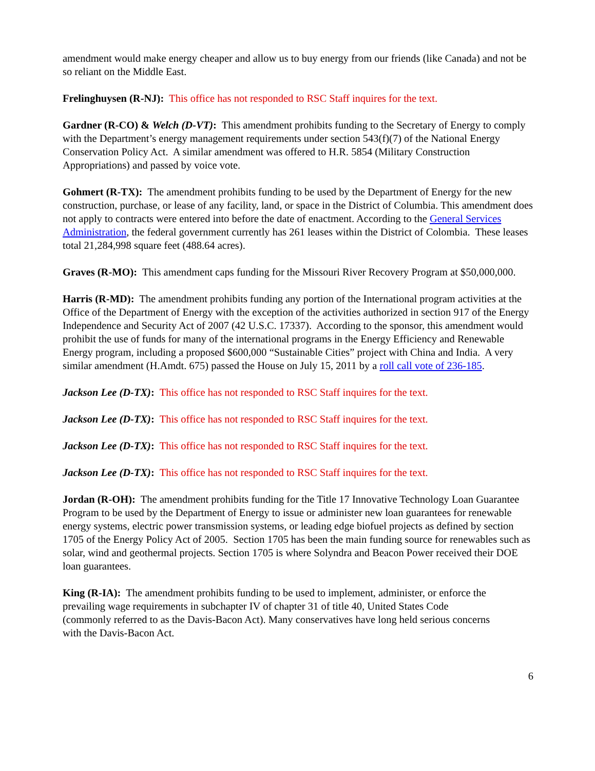amendment would make energy cheaper and allow us to buy energy from our friends (like Canada) and not be so reliant on the Middle East.
Frelinghuysen (R-NJ): This office has not responded to RSC Staff inquires for the text.
Gardner (R-CO) & Welch (D-VT): This amendment prohibits funding to the Secretary of Energy to comply with the Department’s energy management requirements under section 543(f)(7) of the National Energy Conservation Policy Act. A similar amendment was offered to H.R. 5854 (Military Construction Appropriations) and passed by voice vote.
Gohmert (R-TX): The amendment prohibits funding to be used by the Department of Energy for the new construction, purchase, or lease of any facility, land, or space in the District of Columbia. This amendment does not apply to contracts were entered into before the date of enactment. According to the General Services Administration, the federal government currently has 261 leases within the District of Colombia. These leases total 21,284,998 square feet (488.64 acres).
Graves (R-MO): This amendment caps funding for the Missouri River Recovery Program at $50,000,000.
Harris (R-MD): The amendment prohibits funding any portion of the International program activities at the Office of the Department of Energy with the exception of the activities authorized in section 917 of the Energy Independence and Security Act of 2007 (42 U.S.C. 17337). According to the sponsor, this amendment would prohibit the use of funds for many of the international programs in the Energy Efficiency and Renewable Energy program, including a proposed $600,000 “Sustainable Cities” project with China and India. A very similar amendment (H.Amdt. 675) passed the House on July 15, 2011 by a roll call vote of 236-185.
Jackson Lee (D-TX): This office has not responded to RSC Staff inquires for the text.
Jackson Lee (D-TX): This office has not responded to RSC Staff inquires for the text.
Jackson Lee (D-TX): This office has not responded to RSC Staff inquires for the text.
Jackson Lee (D-TX): This office has not responded to RSC Staff inquires for the text.
Jordan (R-OH): The amendment prohibits funding for the Title 17 Innovative Technology Loan Guarantee Program to be used by the Department of Energy to issue or administer new loan guarantees for renewable energy systems, electric power transmission systems, or leading edge biofuel projects as defined by section 1705 of the Energy Policy Act of 2005. Section 1705 has been the main funding source for renewables such as solar, wind and geothermal projects. Section 1705 is where Solyndra and Beacon Power received their DOE loan guarantees.
King (R-IA): The amendment prohibits funding to be used to implement, administer, or enforce the prevailing wage requirements in subchapter IV of chapter 31 of title 40, United States Code (commonly referred to as the Davis-Bacon Act). Many conservatives have long held serious concerns with the Davis-Bacon Act.
6